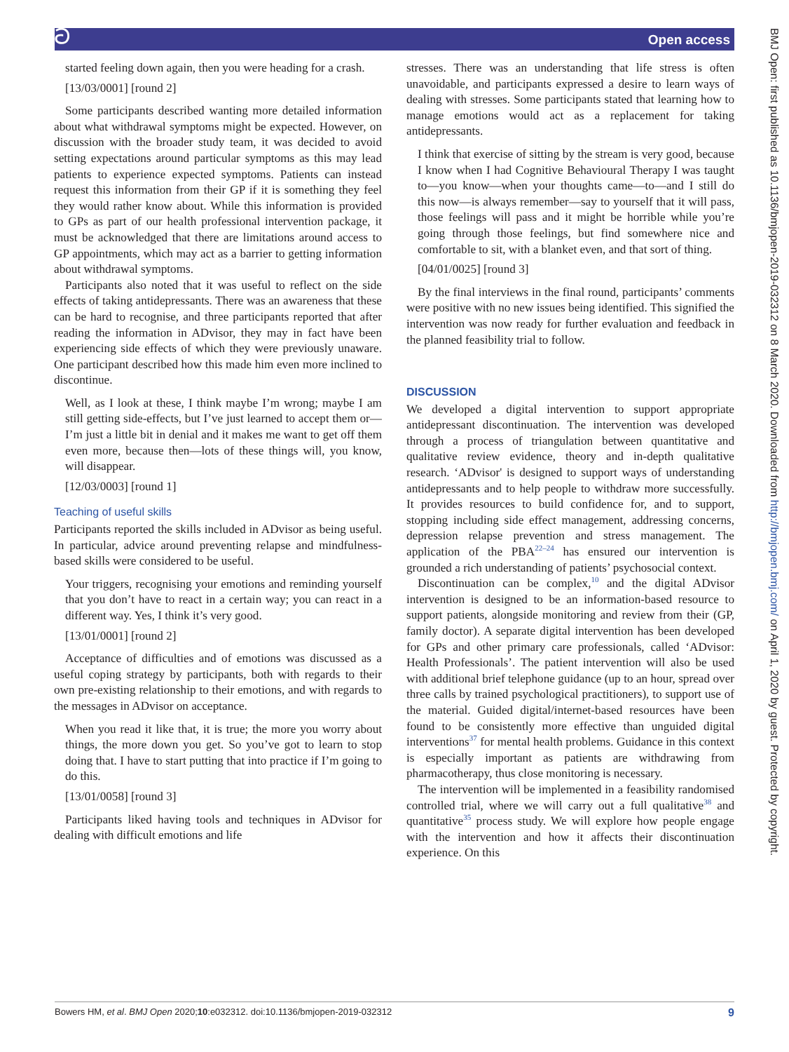ට Open access
BMJ Open: first published as 10.1136/bmjopen-2019-032312 on 8 March 2020. Downloaded from http://bmjopen.bmj.com/ on April 1, 2020 by guest. Protected by copyright.
started feeling down again, then you were heading for a crash.
[13/03/0001] [round 2]
Some participants described wanting more detailed information about what withdrawal symptoms might be expected. However, on discussion with the broader study team, it was decided to avoid setting expectations around particular symptoms as this may lead patients to experience expected symptoms. Patients can instead request this information from their GP if it is something they feel they would rather know about. While this information is provided to GPs as part of our health professional intervention package, it must be acknowledged that there are limitations around access to GP appointments, which may act as a barrier to getting information about withdrawal symptoms.
Participants also noted that it was useful to reflect on the side effects of taking antidepressants. There was an awareness that these can be hard to recognise, and three participants reported that after reading the information in ADvisor, they may in fact have been experiencing side effects of which they were previously unaware. One participant described how this made him even more inclined to discontinue.
Well, as I look at these, I think maybe I’m wrong; maybe I am still getting side-effects, but I’ve just learned to accept them or—I’m just a little bit in denial and it makes me want to get off them even more, because then—lots of these things will, you know, will disappear.
[12/03/0003] [round 1]
Teaching of useful skills
Participants reported the skills included in ADvisor as being useful. In particular, advice around preventing relapse and mindfulness-based skills were considered to be useful.
Your triggers, recognising your emotions and reminding yourself that you don’t have to react in a certain way; you can react in a different way. Yes, I think it’s very good.
[13/01/0001] [round 2]
Acceptance of difficulties and of emotions was discussed as a useful coping strategy by participants, both with regards to their own pre-existing relationship to their emotions, and with regards to the messages in ADvisor on acceptance.
When you read it like that, it is true; the more you worry about things, the more down you get. So you’ve got to learn to stop doing that. I have to start putting that into practice if I’m going to do this.
[13/01/0058] [round 3]
Participants liked having tools and techniques in ADvisor for dealing with difficult emotions and life
stresses. There was an understanding that life stress is often unavoidable, and participants expressed a desire to learn ways of dealing with stresses. Some participants stated that learning how to manage emotions would act as a replacement for taking antidepressants.
I think that exercise of sitting by the stream is very good, because I know when I had Cognitive Behavioural Therapy I was taught to—you know—when your thoughts came—to—and I still do this now—is always remember—say to yourself that it will pass, those feelings will pass and it might be horrible while you’re going through those feelings, but find somewhere nice and comfortable to sit, with a blanket even, and that sort of thing.
[04/01/0025] [round 3]
By the final interviews in the final round, participants’ comments were positive with no new issues being identified. This signified the intervention was now ready for further evaluation and feedback in the planned feasibility trial to follow.
DISCUSSION
We developed a digital intervention to support appropriate antidepressant discontinuation. The intervention was developed through a process of triangulation between quantitative and qualitative review evidence, theory and in-depth qualitative research. ‘ADvisor' is designed to support ways of understanding antidepressants and to help people to withdraw more successfully. It provides resources to build confidence for, and to support, stopping including side effect management, addressing concerns, depression relapse prevention and stress management. The application of the PBA<sup>22–24</sup> has ensured our intervention is grounded a rich understanding of patients’ psychosocial context.
Discontinuation can be complex,<sup>10</sup> and the digital ADvisor intervention is designed to be an information-based resource to support patients, alongside monitoring and review from their (GP, family doctor). A separate digital intervention has been developed for GPs and other primary care professionals, called ‘ADvisor: Health Professionals’. The patient intervention will also be used with additional brief telephone guidance (up to an hour, spread over three calls by trained psychological practitioners), to support use of the material. Guided digital/internet-based resources have been found to be consistently more effective than unguided digital interventions<sup>37</sup> for mental health problems. Guidance in this context is especially important as patients are withdrawing from pharmacotherapy, thus close monitoring is necessary.
The intervention will be implemented in a feasibility randomised controlled trial, where we will carry out a full qualitative<sup>38</sup> and quantitative<sup>35</sup> process study. We will explore how people engage with the intervention and how it affects their discontinuation experience. On this
Bowers HM, et al. BMJ Open 2020;10:e032312. doi:10.1136/bmjopen-2019-032312 9